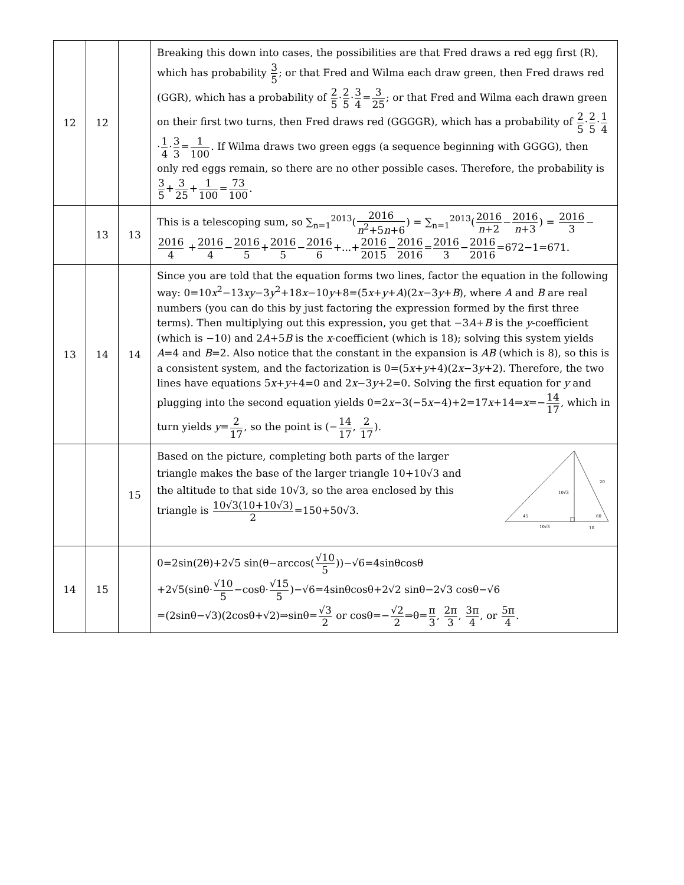| 12 | 12 | | Breaking this down into cases, the possibilities are that Fred draws a red egg first (R), which has probability 3 5 ; or that Fred and Wilma each draw green, then Fred draws red (GGR), which has a probability of 2 5 · 2 5 · 3 4 = 3 25 ; or that Fred and Wilma each drawn green on their first two turns, then Fred draws red (GGGGR), which has a probability of 2 5 · 2 5 · 1 4 · 1 4 · 3 3 = 1 100 . If Wilma draws two green eggs (a sequence beginning with GGGG), then only red eggs remain, so there are no other possible cases. Therefore, the probability is 3 5 + 3 25 + 1 100 = 73 100 . |
| | 13 | 13 | This is a telescoping sum, so ∑<sub>n=1</sub><sup>2013</sup>( 2016 n<sup>2</sup>+5 n +6 ) = ∑<sub>n=1</sub><sup>2013</sup>( 2016 n +2 − 2016 n +3 ) = 2016 3 − 2016 4 + 2016 4 − 2016 5 + 2016 5 − 2016 6 +...+ 2016 2015 − 2016 2016 = 2016 3 − 2016 2016 =672−1=671. |
| 13 | 14 | 14 | Since you are told that the equation forms two lines, factor the equation in the following way: 0=10 x<sup>2</sup>−13 xy −3 y<sup>2</sup>+18 x −10 y +8=(5 x + y + A )(2 x −3 y + B ), where A and B are real numbers (you can do this by just factoring the expression formed by the first three terms). Then multiplying out this expression, you get that −3 A + B is the y -coefficient (which is −10) and 2 A +5 B is the x -coefficient (which is 18); solving this system yields A =4 and B =2. Also notice that the constant in the expansion is AB (which is 8), so this is a consistent system, and the factorization is 0=(5 x + y +4)(2 x −3 y +2). Therefore, the two lines have equations 5 x + y +4=0 and 2 x −3 y +2=0. Solving the first equation for y and plugging into the second equation yields 0=2 x −3(−5 x −4)+2=17 x +14⇒ x =− 14 17 , which in turn yields y = 2 17 , so the point is (− 14 17 , 2 17 ). |
| | | 15 | Based on the picture, completing both parts of the larger triangle makes the base of the larger triangle 10+10√3 and the altitude to that side 10√3, so the area enclosed by this triangle is 10√3(10+10√3) 2 =150+50√3. 45 60 10√3 20 10√3 10 |
| 14 | 15 | | 0=2sin(2θ)+2√5 sin(θ−arccos( √10 5 ))−√6=4sinθcosθ +2√5(sinθ· √10 5 −cosθ· √15 5 )−√6=4sinθcosθ+2√2 sinθ−2√3 cosθ−√6 =(2sinθ−√3)(2cosθ+√2)⇒sinθ= √3 2 or cosθ=− √2 2 ⇒θ= π 3 , 2π 3 , 3π 4 , or 5π 4 . |